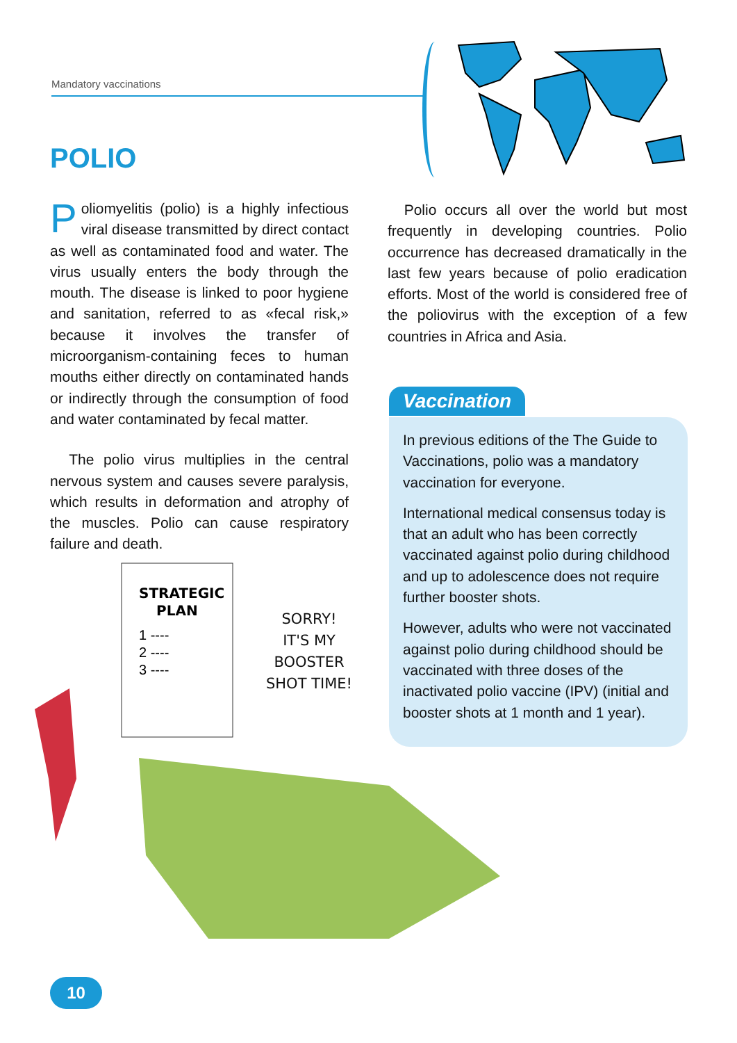Mandatory vaccinations
POLIO
Poliomyelitis (polio) is a highly infectious viral disease transmitted by direct contact as well as contaminated food and water. The virus usually enters the body through the mouth. The disease is linked to poor hygiene and sanitation, referred to as «fecal risk,» because it involves the transfer of microorganism-containing feces to human mouths either directly on contaminated hands or indirectly through the consumption of food and water contaminated by fecal matter.
The polio virus multiplies in the central nervous system and causes severe paralysis, which results in deformation and atrophy of the muscles. Polio can cause respiratory failure and death.
Polio occurs all over the world but most frequently in developing countries. Polio occurrence has decreased dramatically in the last few years because of polio eradication efforts. Most of the world is considered free of the poliovirus with the exception of a few countries in Africa and Asia.
Vaccination
In previous editions of the The Guide to Vaccinations, polio was a mandatory vaccination for everyone.
International medical consensus today is that an adult who has been correctly vaccinated against polio during childhood and up to adolescence does not require further booster shots.
However, adults who were not vaccinated against polio during childhood should be vaccinated with three doses of the inactivated polio vaccine (IPV) (initial and booster shots at 1 month and 1 year).
STRATEGIC
PLAN
1 ----
2 ----
3 ----
SORRY!
IT'S MY BOOSTER
SHOT TIME!
10